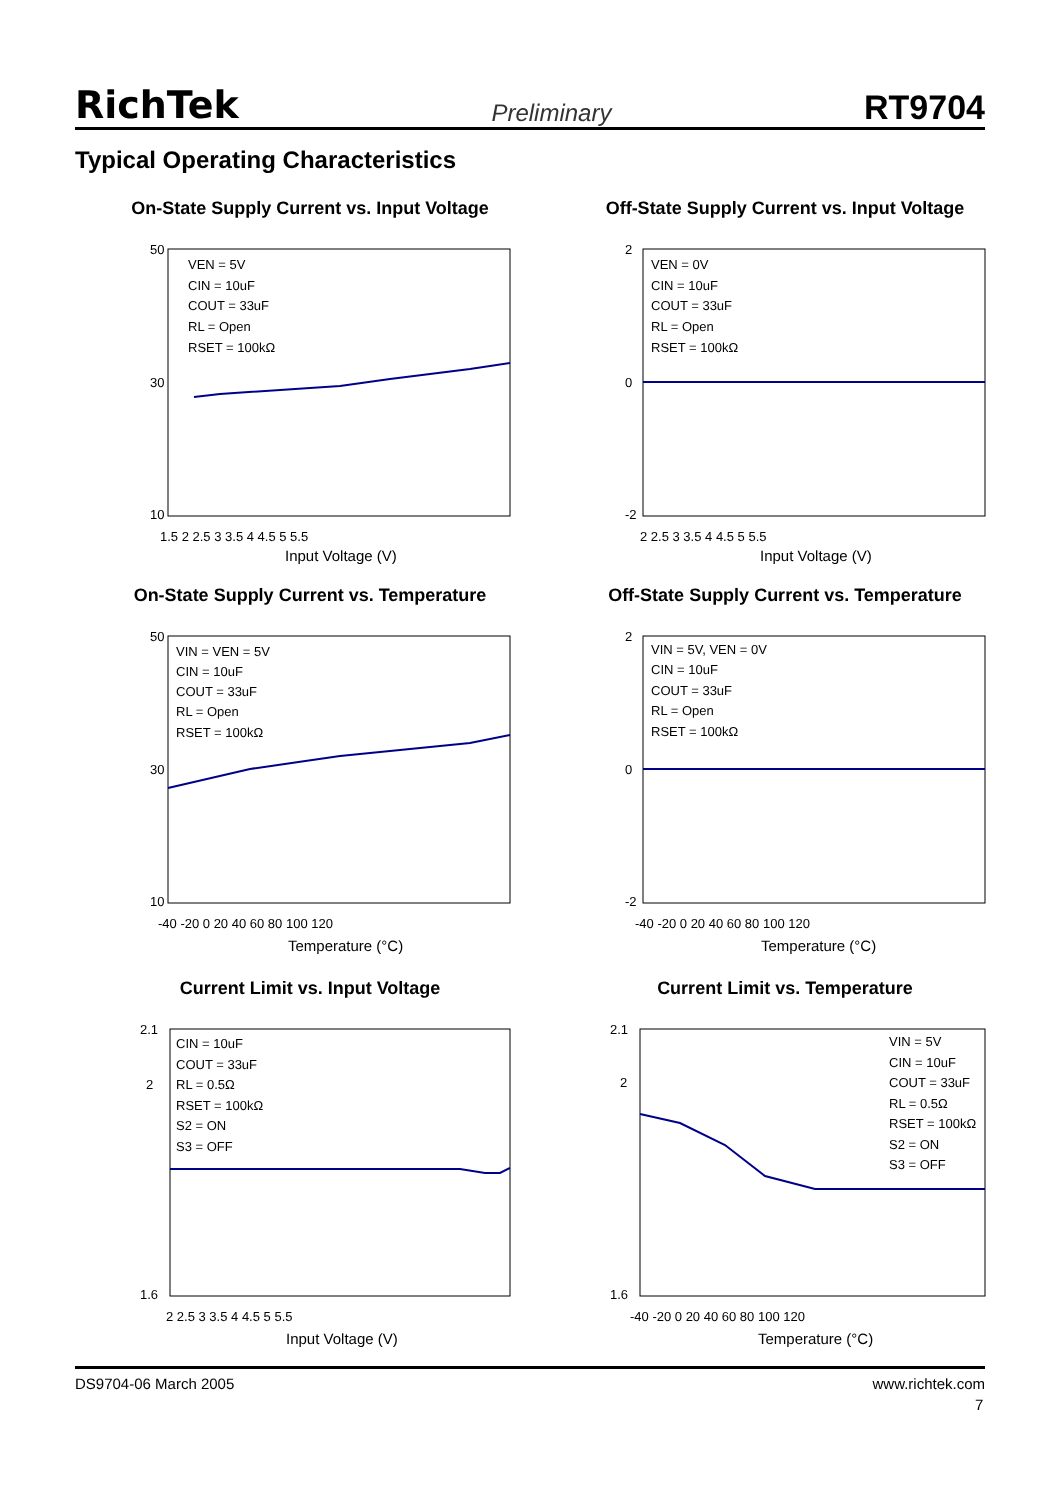RichTek Preliminary RT9704
Typical Operating Characteristics
On-State Supply Current vs. Input Voltage
VEN = 5V
CIN = 10uF
COUT = 33uF
RL = Open
RSET = 100kΩ
50
30
10
1.5 2 2.5 3 3.5 4 4.5 5 5.5
Input Voltage (V)
Off-State Supply Current vs. Input Voltage
VEN = 0V
CIN = 10uF
COUT = 33uF
RL = Open
RSET = 100kΩ
2
0
-2
2 2.5 3 3.5 4 4.5 5 5.5
Input Voltage (V)
On-State Supply Current vs. Temperature
VIN = VEN = 5V
CIN = 10uF
COUT = 33uF
RL = Open
RSET = 100kΩ
50
30
10
-40 -20 0 20 40 60 80 100 120
Temperature (°C)
Off-State Supply Current vs. Temperature
VIN = 5V, VEN = 0V
CIN = 10uF
COUT = 33uF
RL = Open
RSET = 100kΩ
2
0
-2
-40 -20 0 20 40 60 80 100 120
Temperature (°C)
Current Limit vs. Input Voltage
CIN = 10uF
COUT = 33uF
RL = 0.5Ω
RSET = 100kΩ
S2 = ON
S3 = OFF
2.1
2
1.6
2 2.5 3 3.5 4 4.5 5 5.5
Input Voltage (V)
Current Limit vs. Temperature
VIN = 5V
CIN = 10uF
COUT = 33uF
RL = 0.5Ω
RSET = 100kΩ
S2 = ON
S3 = OFF
2.1
2
1.6
-40 -20 0 20 40 60 80 100 120
Temperature (°C)
DS9704-06 March 2005 www.richtek.com
7